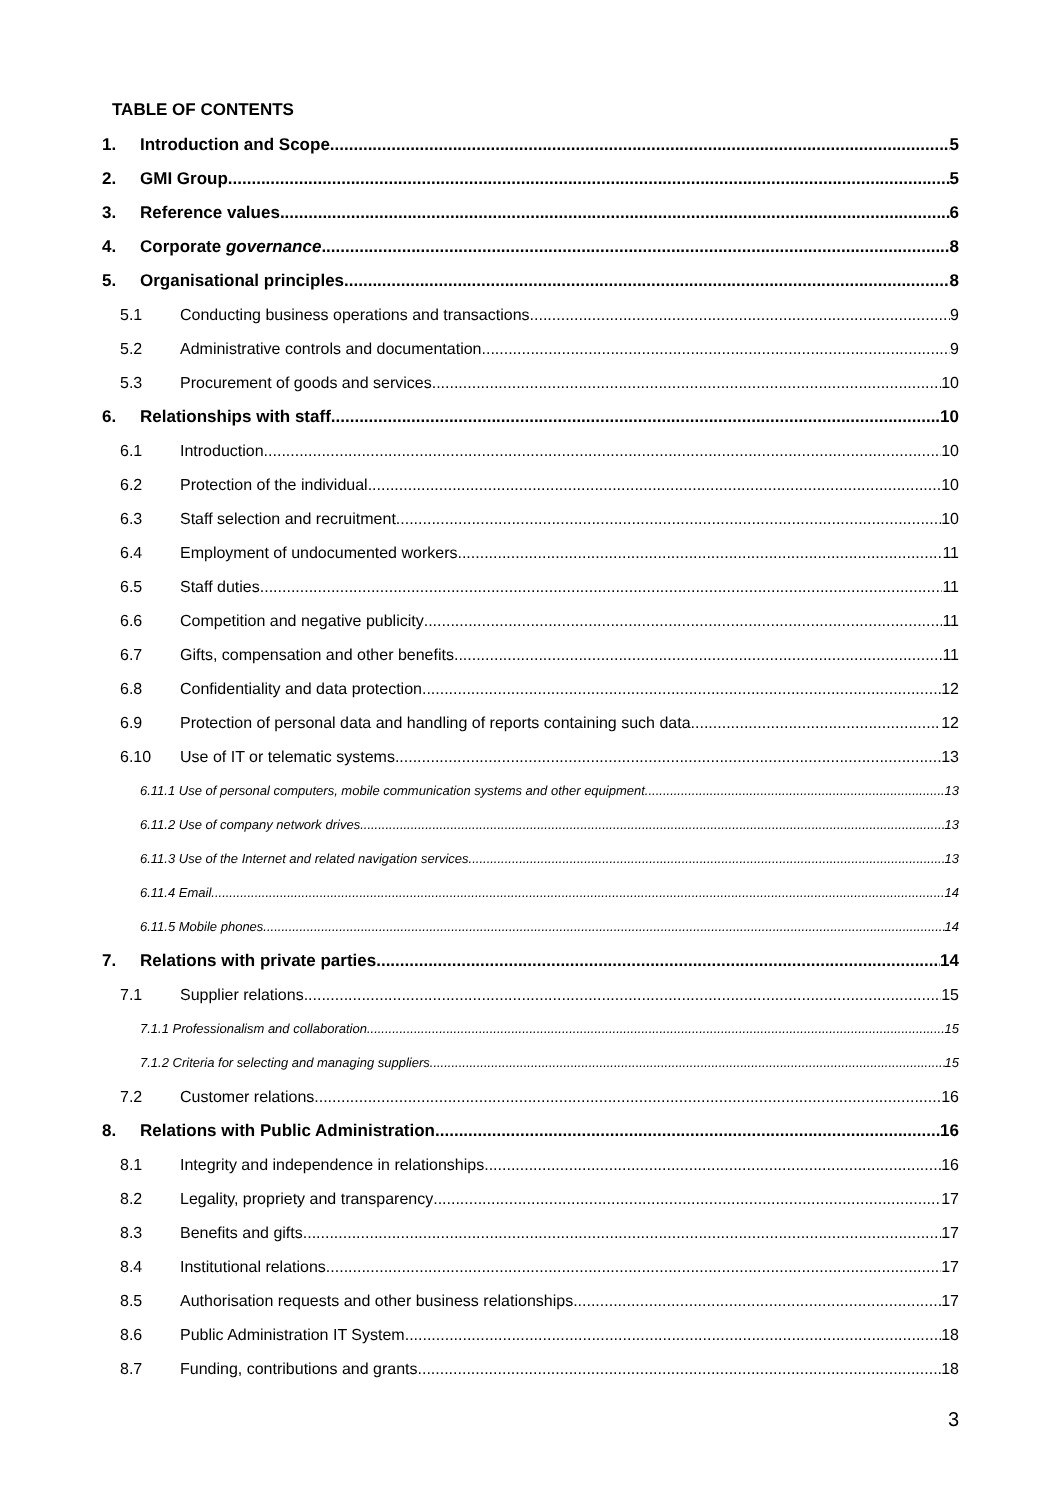TABLE OF CONTENTS
1. Introduction and Scope 5
2. GMI Group 5
3. Reference values 6
4. Corporate governance 8
5. Organisational principles 8
5.1 Conducting business operations and transactions 9
5.2 Administrative controls and documentation 9
5.3 Procurement of goods and services 10
6. Relationships with staff 10
6.1 Introduction 10
6.2 Protection of the individual 10
6.3 Staff selection and recruitment 10
6.4 Employment of undocumented workers 11
6.5 Staff duties 11
6.6 Competition and negative publicity 11
6.7 Gifts, compensation and other benefits 11
6.8 Confidentiality and data protection 12
6.9 Protection of personal data and handling of reports containing such data 12
6.10 Use of IT or telematic systems 13
6.11.1 Use of personal computers, mobile communication systems and other equipment 13
6.11.2 Use of company network drives 13
6.11.3 Use of the Internet and related navigation services 13
6.11.4 Email 14
6.11.5 Mobile phones 14
7. Relations with private parties 14
7.1 Supplier relations 15
7.1.1 Professionalism and collaboration 15
7.1.2 Criteria for selecting and managing suppliers 15
7.2 Customer relations 16
8. Relations with Public Administration 16
8.1 Integrity and independence in relationships 16
8.2 Legality, propriety and transparency 17
8.3 Benefits and gifts 17
8.4 Institutional relations 17
8.5 Authorisation requests and other business relationships 17
8.6 Public Administration IT System 18
8.7 Funding, contributions and grants 18
3